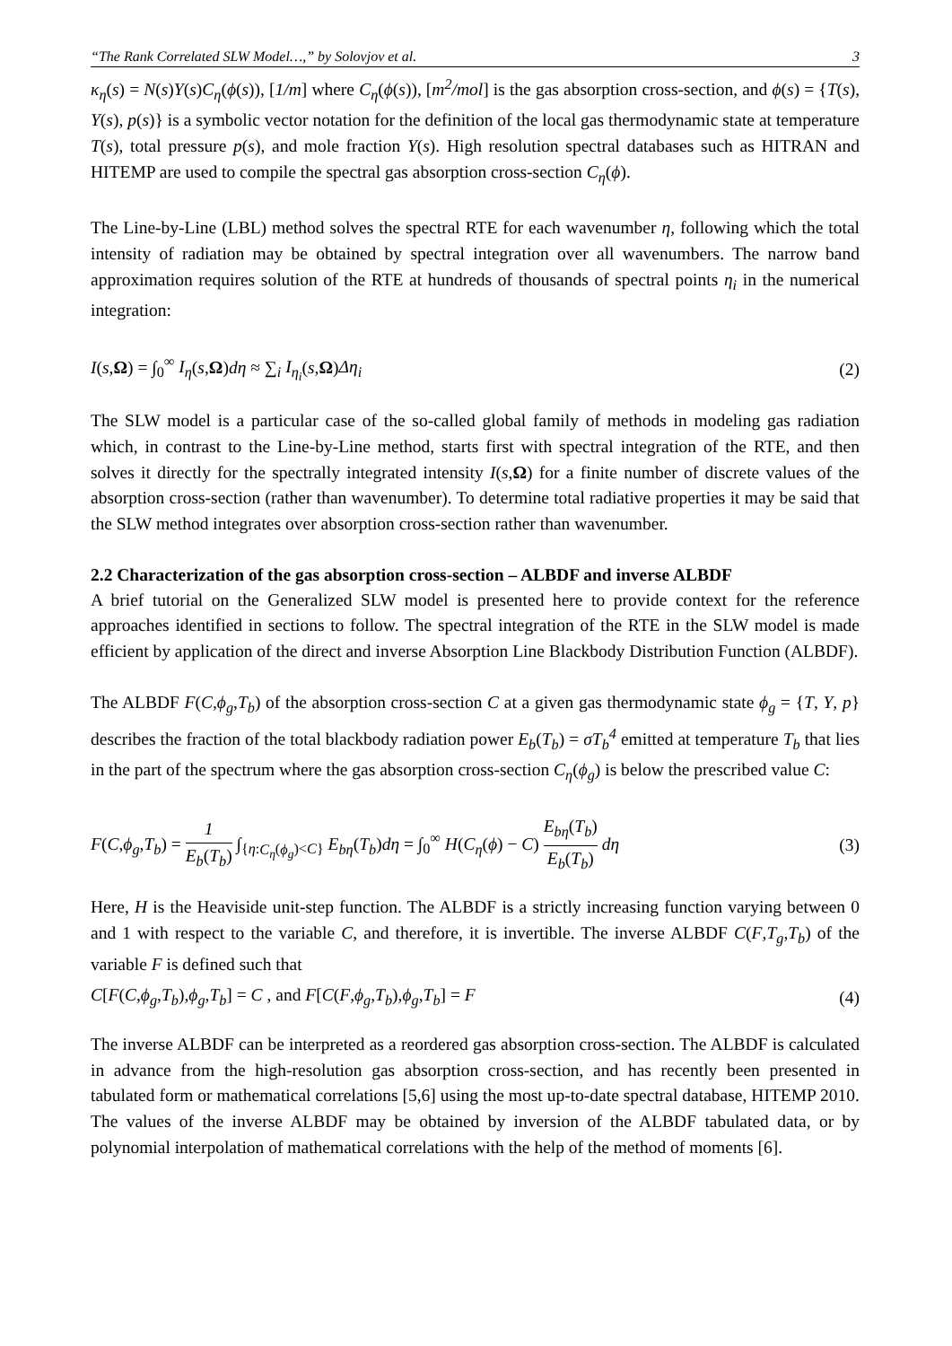“The Rank Correlated SLW Model…,” by Solovjov et al. 3
κ<sub>η</sub>(s) = N(s)Y(s)C<sub>η</sub>(ϕ(s)), [1/m] where C<sub>η</sub>(ϕ(s)), [m<sup>2</sup>/mol] is the gas absorption cross-section, and ϕ(s) = {T(s), Y(s), p(s)} is a symbolic vector notation for the definition of the local gas thermodynamic state at temperature T(s), total pressure p(s), and mole fraction Y(s). High resolution spectral databases such as HITRAN and HITEMP are used to compile the spectral gas absorption cross-section C<sub>η</sub>(ϕ).
The Line-by-Line (LBL) method solves the spectral RTE for each wavenumber η, following which the total intensity of radiation may be obtained by spectral integration over all wavenumbers. The narrow band approximation requires solution of the RTE at hundreds of thousands of spectral points η<sub>i</sub> in the numerical integration:
I(s,Ω) = ∫<sub>0</sub><sup>∞</sup> I<sub>η</sub>(s,Ω)dη ≈ ∑<sub>i</sub> I<sub>η<sub>i</sub></sub>(s,Ω)Δη<sub>i</sub> (2)
The SLW model is a particular case of the so-called global family of methods in modeling gas radiation which, in contrast to the Line-by-Line method, starts first with spectral integration of the RTE, and then solves it directly for the spectrally integrated intensity I(s,Ω) for a finite number of discrete values of the absorption cross-section (rather than wavenumber). To determine total radiative properties it may be said that the SLW method integrates over absorption cross-section rather than wavenumber.
2.2 Characterization of the gas absorption cross-section – ALBDF and inverse ALBDF
A brief tutorial on the Generalized SLW model is presented here to provide context for the reference approaches identified in sections to follow. The spectral integration of the RTE in the SLW model is made efficient by application of the direct and inverse Absorption Line Blackbody Distribution Function (ALBDF).
The ALBDF F(C,ϕ<sub>g</sub>,T<sub>b</sub>) of the absorption cross-section C at a given gas thermodynamic state ϕ<sub>g</sub> = {T, Y, p} describes the fraction of the total blackbody radiation power E<sub>b</sub>(T<sub>b</sub>) = σT<sub>b</sub><sup>4</sup> emitted at temperature T<sub>b</sub> that lies in the part of the spectrum where the gas absorption cross-section C<sub>η</sub>(ϕ<sub>g</sub>) is below the prescribed value C:
F(C,ϕ<sub>g</sub>,T<sub>b</sub>) = 1 E<sub>b</sub>(T<sub>b</sub>) ∫<sub>{η:C<sub>η</sub>(ϕ<sub>g</sub>)<C}</sub> E<sub>bη</sub>(T<sub>b</sub>)dη = ∫<sub>0</sub><sup>∞</sup> H(C<sub>η</sub>(ϕ) − C) E<sub>bη</sub>(T<sub>b</sub>) E<sub>b</sub>(T<sub>b</sub>) dη (3)
Here, H is the Heaviside unit-step function. The ALBDF is a strictly increasing function varying between 0 and 1 with respect to the variable C, and therefore, it is invertible. The inverse ALBDF C(F,T<sub>g</sub>,T<sub>b</sub>) of the variable F is defined such that
C[F(C,ϕ<sub>g</sub>,T<sub>b</sub>),ϕ<sub>g</sub>,T<sub>b</sub>] = C , and F[C(F,ϕ<sub>g</sub>,T<sub>b</sub>),ϕ<sub>g</sub>,T<sub>b</sub>] = F (4)
The inverse ALBDF can be interpreted as a reordered gas absorption cross-section. The ALBDF is calculated in advance from the high-resolution gas absorption cross-section, and has recently been presented in tabulated form or mathematical correlations [5,6] using the most up-to-date spectral database, HITEMP 2010. The values of the inverse ALBDF may be obtained by inversion of the ALBDF tabulated data, or by polynomial interpolation of mathematical correlations with the help of the method of moments [6].